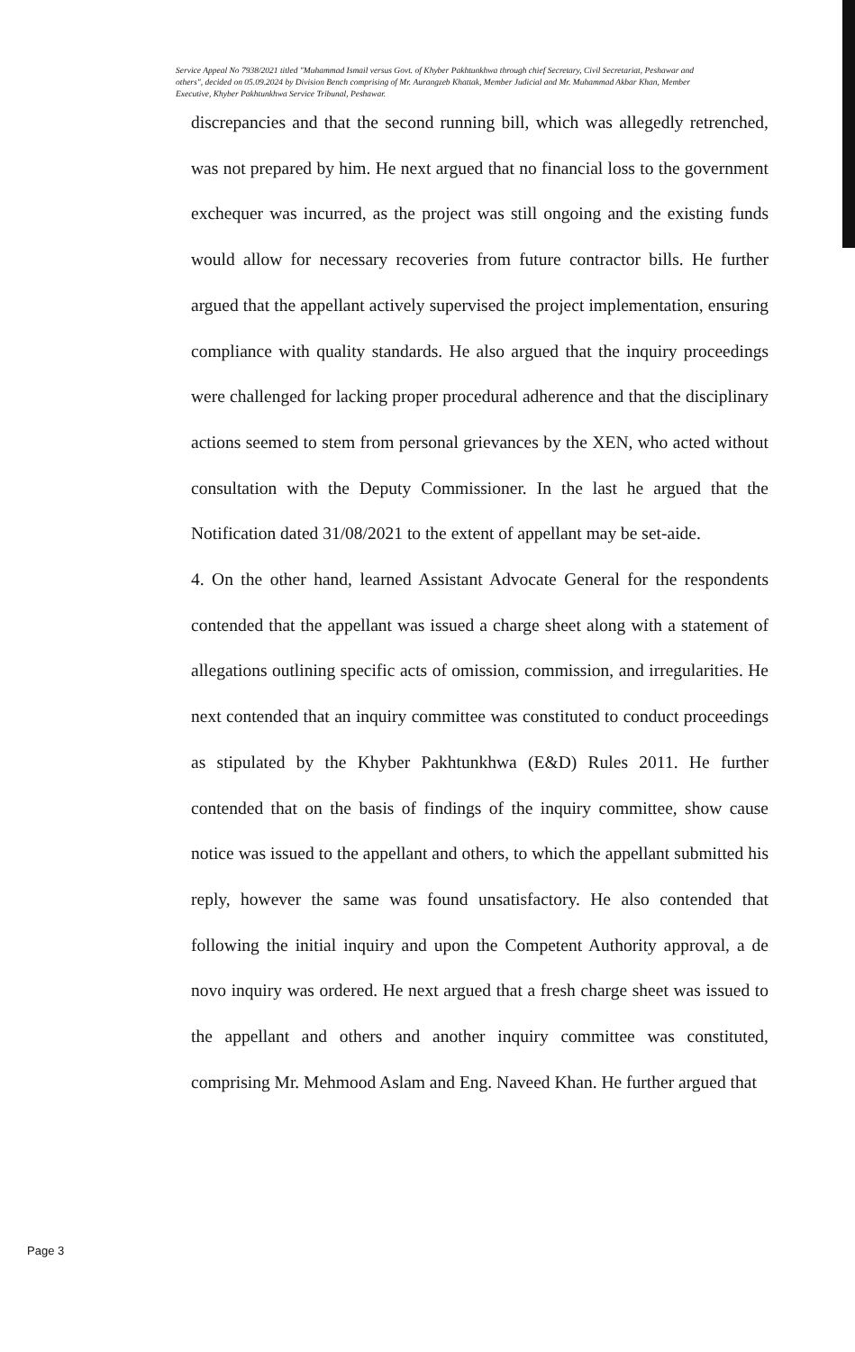Service Appeal No 7938/2021 titled "Muhammad Ismail versus Govt. of Khyber Pakhtunkhwa through chief Secretary, Civil Secretariat, Peshawar and others", decided on 05.09.2024 by Division Bench comprising of Mr. Aurangzeb Khattak, Member Judicial and Mr. Muhammad Akbar Khan, Member Executive, Khyber Pakhtunkhwa Service Tribunal, Peshawar.
discrepancies and that the second running bill, which was allegedly retrenched, was not prepared by him. He next argued that no financial loss to the government exchequer was incurred, as the project was still ongoing and the existing funds would allow for necessary recoveries from future contractor bills. He further argued that the appellant actively supervised the project implementation, ensuring compliance with quality standards. He also argued that the inquiry proceedings were challenged for lacking proper procedural adherence and that the disciplinary actions seemed to stem from personal grievances by the XEN, who acted without consultation with the Deputy Commissioner. In the last he argued that the Notification dated 31/08/2021 to the extent of appellant may be set-aide.
4. On the other hand, learned Assistant Advocate General for the respondents contended that the appellant was issued a charge sheet along with a statement of allegations outlining specific acts of omission, commission, and irregularities. He next contended that an inquiry committee was constituted to conduct proceedings as stipulated by the Khyber Pakhtunkhwa (E&D) Rules 2011. He further contended that on the basis of findings of the inquiry committee, show cause notice was issued to the appellant and others, to which the appellant submitted his reply, however the same was found unsatisfactory. He also contended that following the initial inquiry and upon the Competent Authority approval, a de novo inquiry was ordered. He next argued that a fresh charge sheet was issued to the appellant and others and another inquiry committee was constituted, comprising Mr. Mehmood Aslam and Eng. Naveed Khan. He further argued that
Page 3